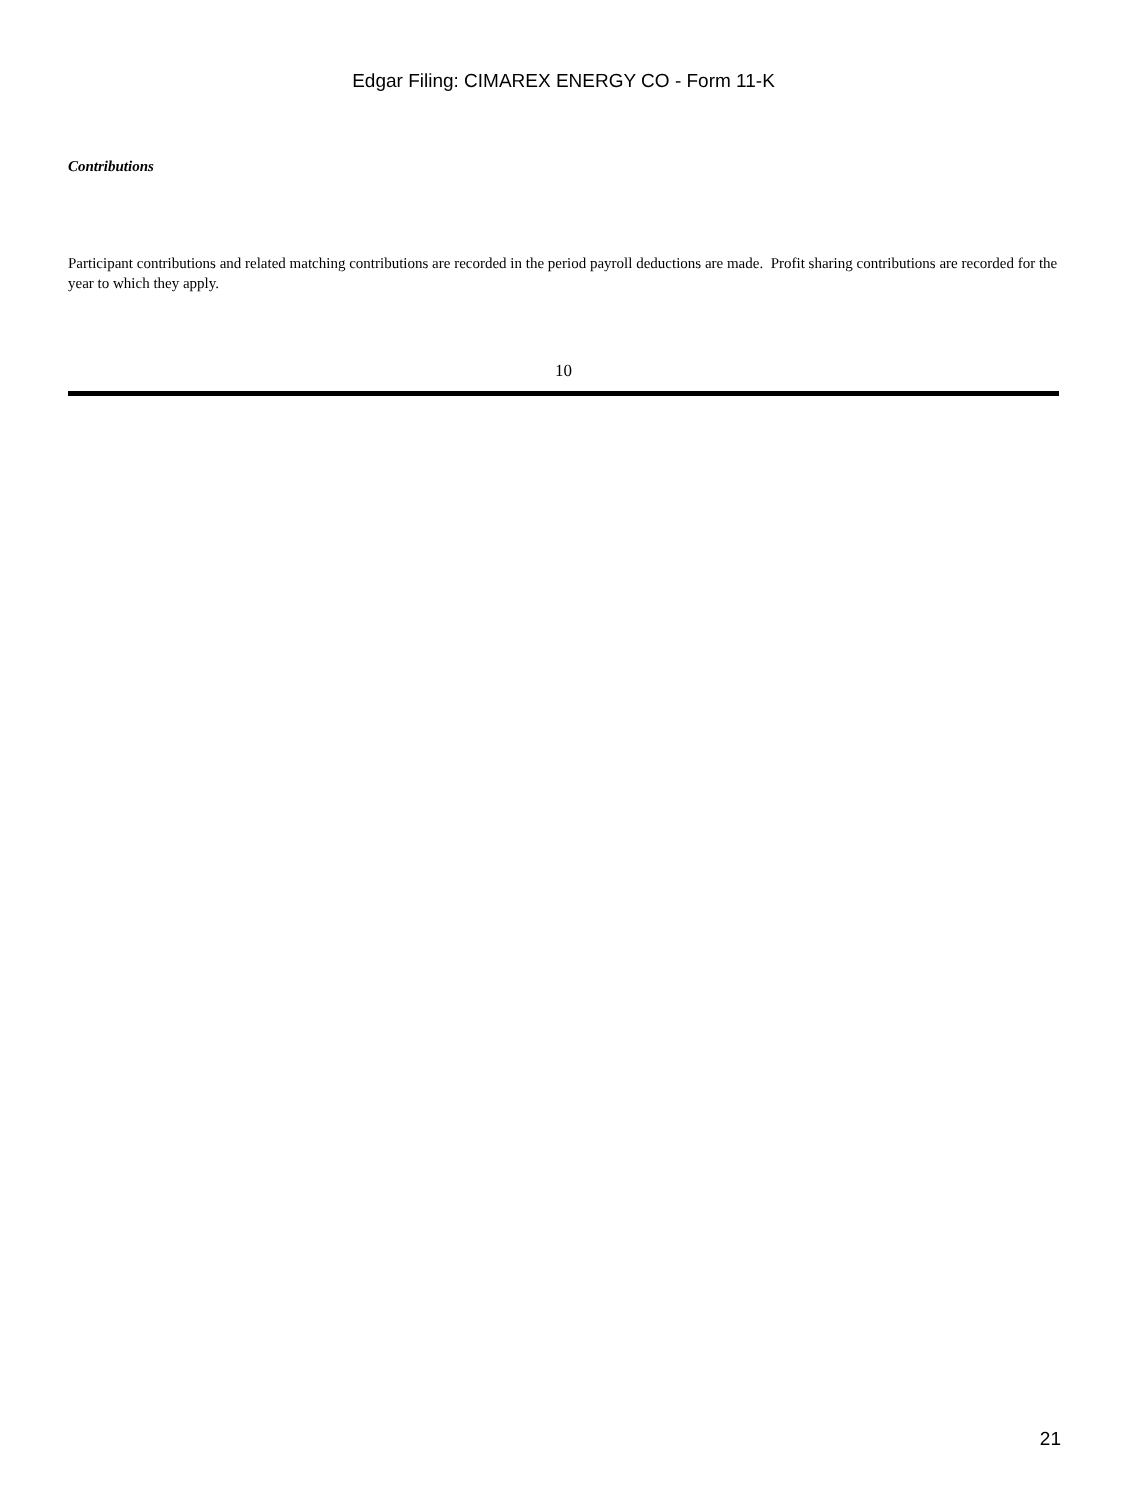Edgar Filing: CIMAREX ENERGY CO - Form 11-K
Contributions
Participant contributions and related matching contributions are recorded in the period payroll deductions are made. Profit sharing contributions are recorded for the year to which they apply.
10
21